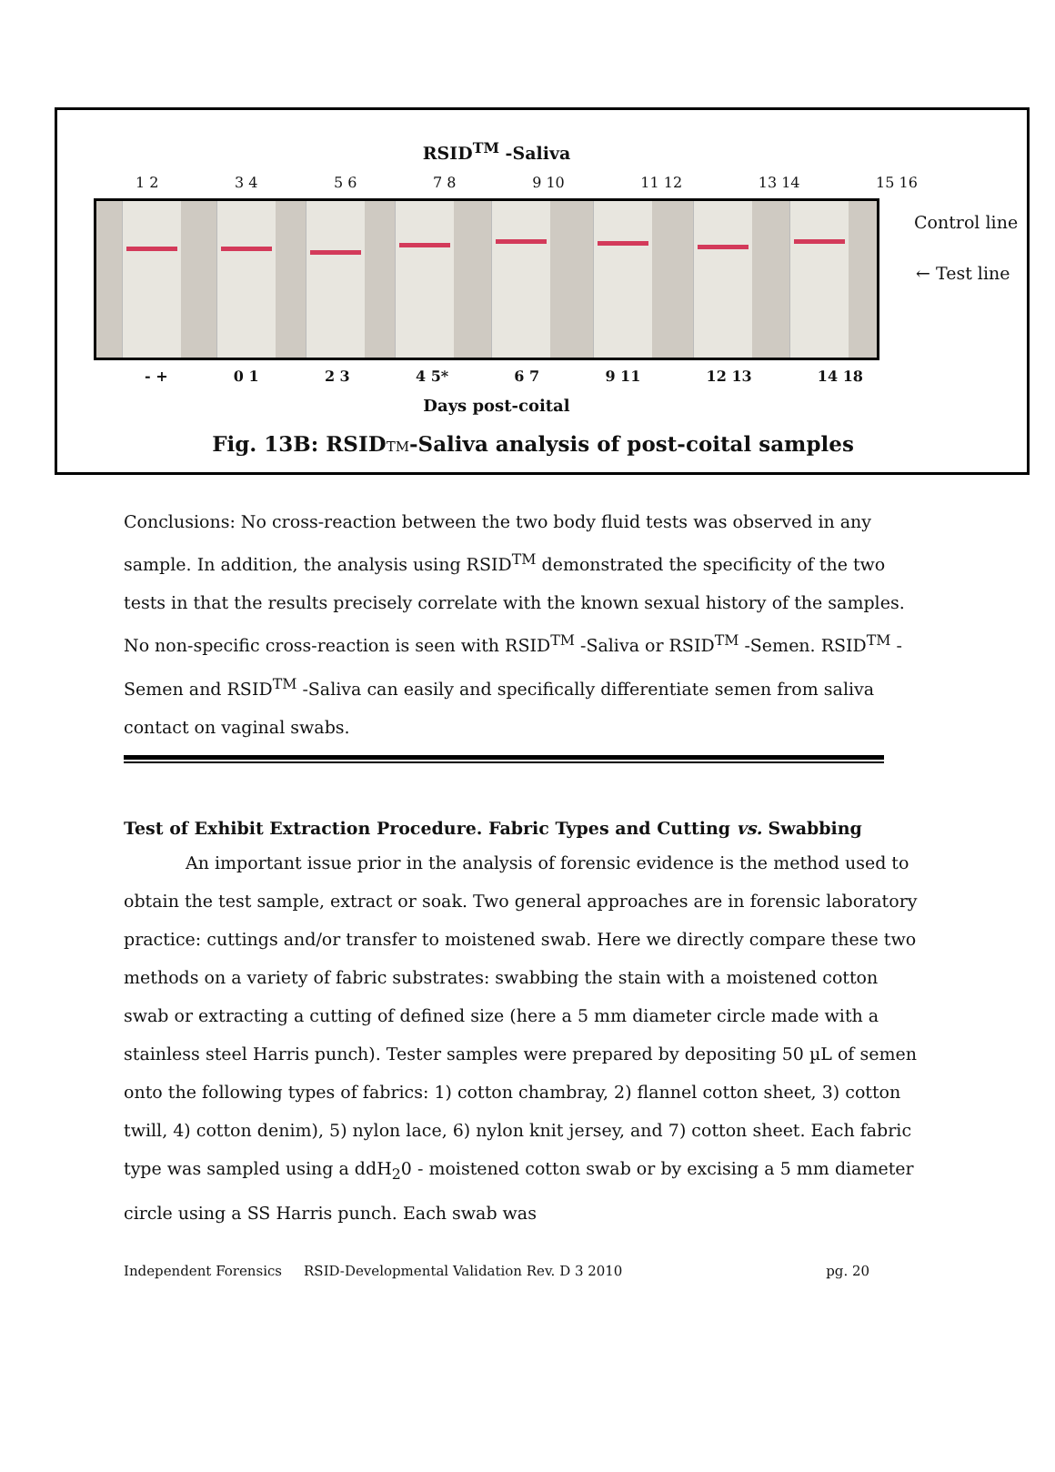RSID<sup>TM</sup> -Saliva
1 2 3 4 5 6 7 8 9 10 11 12 13 14 15 16
Control line
← Test line
- + 0 1 2 3 4 5* 6 7 9 11 12 13 14 18
Days post-coital
Fig. 13B: RSIDTM-Saliva analysis of post-coital samples
Conclusions: No cross-reaction between the two body fluid tests was observed in any sample. In addition, the analysis using RSID<sup>TM</sup> demonstrated the specificity of the two tests in that the results precisely correlate with the known sexual history of the samples. No non-specific cross-reaction is seen with RSID<sup>TM</sup> -Saliva or RSID<sup>TM</sup> -Semen. RSID<sup>TM</sup> -Semen and RSID<sup>TM</sup> -Saliva can easily and specifically differentiate semen from saliva contact on vaginal swabs.
Test of Exhibit Extraction Procedure. Fabric Types and Cutting vs. Swabbing
An important issue prior in the analysis of forensic evidence is the method used to obtain the test sample, extract or soak. Two general approaches are in forensic laboratory practice: cuttings and/or transfer to moistened swab. Here we directly compare these two methods on a variety of fabric substrates: swabbing the stain with a moistened cotton swab or extracting a cutting of defined size (here a 5 mm diameter circle made with a stainless steel Harris punch). Tester samples were prepared by depositing 50 µL of semen onto the following types of fabrics: 1) cotton chambray, 2) flannel cotton sheet, 3) cotton twill, 4) cotton denim), 5) nylon lace, 6) nylon knit jersey, and 7) cotton sheet. Each fabric type was sampled using a ddH<sub>2</sub>0 - moistened cotton swab or by excising a 5 mm diameter circle using a SS Harris punch. Each swab was
Independent Forensics RSID-Developmental Validation Rev. D 3 2010 pg. 20